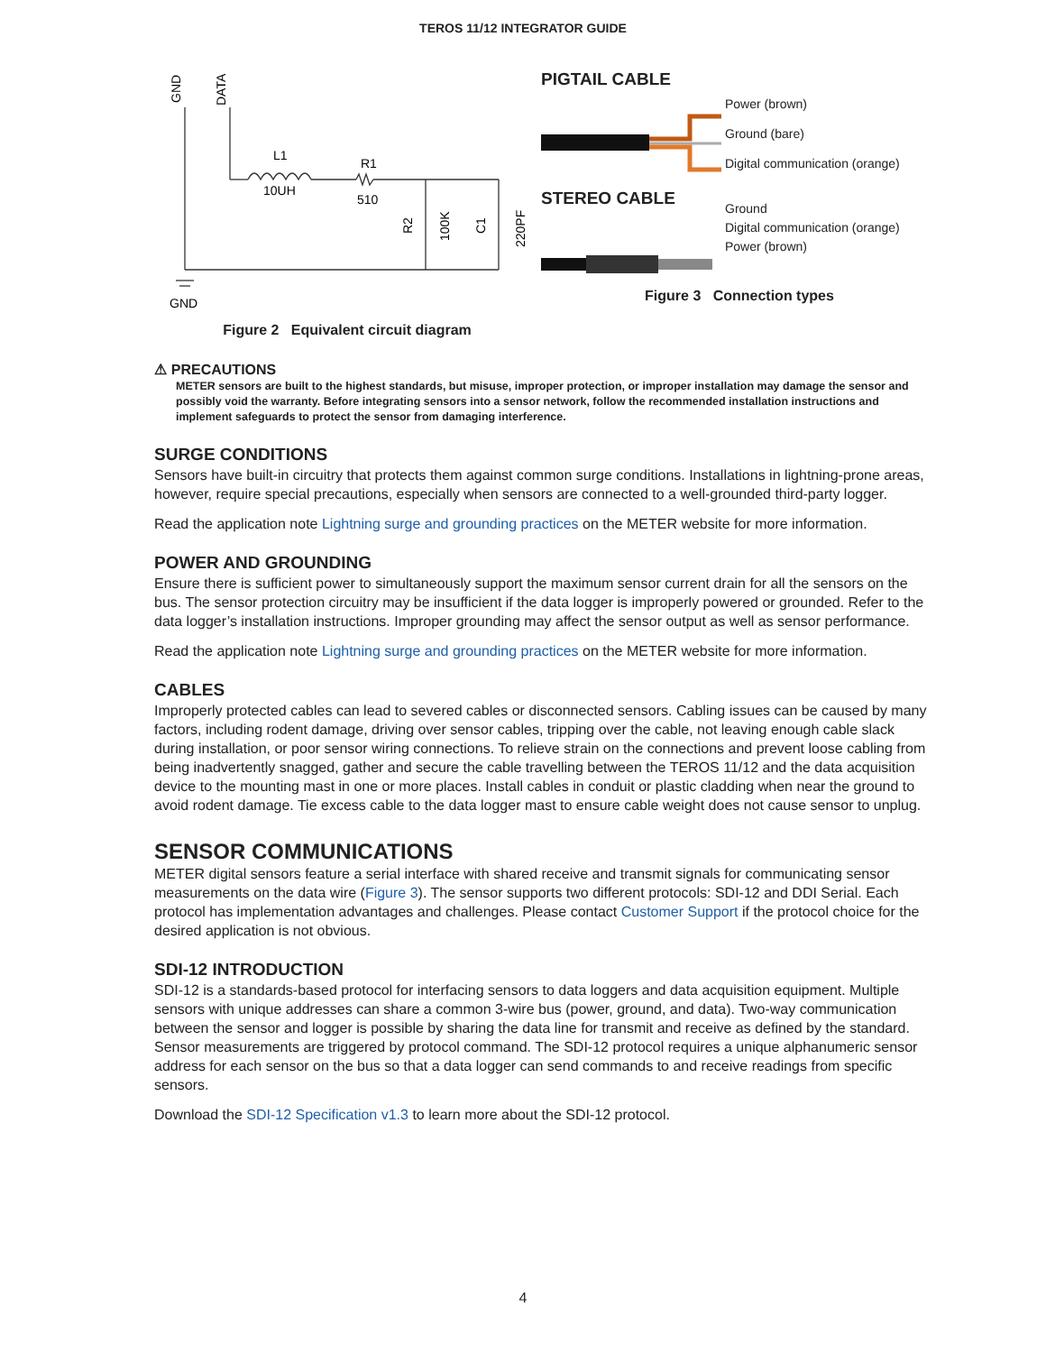TEROS 11/12 INTEGRATOR GUIDE
GND
DATA
L1
10UH
R1
510
R2
100K
C1
220PF
GND
Figure 2 Equivalent circuit diagram
PIGTAIL CABLE
Power (brown)
Ground (bare)
Digital communication (orange)
STEREO CABLE
Ground
Digital communication (orange)
Power (brown)
Figure 3 Connection types
⚠ PRECAUTIONS
METER sensors are built to the highest standards, but misuse, improper protection, or improper installation may damage the sensor and possibly void the warranty. Before integrating sensors into a sensor network, follow the recommended installation instructions and implement safeguards to protect the sensor from damaging interference.
SURGE CONDITIONS
Sensors have built-in circuitry that protects them against common surge conditions. Installations in lightning-prone areas, however, require special precautions, especially when sensors are connected to a well-grounded third-party logger.
Read the application note Lightning surge and grounding practices on the METER website for more information.
POWER AND GROUNDING
Ensure there is sufficient power to simultaneously support the maximum sensor current drain for all the sensors on the bus. The sensor protection circuitry may be insufficient if the data logger is improperly powered or grounded. Refer to the data logger’s installation instructions. Improper grounding may affect the sensor output as well as sensor performance.
Read the application note Lightning surge and grounding practices on the METER website for more information.
CABLES
Improperly protected cables can lead to severed cables or disconnected sensors. Cabling issues can be caused by many factors, including rodent damage, driving over sensor cables, tripping over the cable, not leaving enough cable slack during installation, or poor sensor wiring connections. To relieve strain on the connections and prevent loose cabling from being inadvertently snagged, gather and secure the cable travelling between the TEROS 11/12 and the data acquisition device to the mounting mast in one or more places. Install cables in conduit or plastic cladding when near the ground to avoid rodent damage. Tie excess cable to the data logger mast to ensure cable weight does not cause sensor to unplug.
SENSOR COMMUNICATIONS
METER digital sensors feature a serial interface with shared receive and transmit signals for communicating sensor measurements on the data wire (Figure 3). The sensor supports two different protocols: SDI-12 and DDI Serial. Each protocol has implementation advantages and challenges. Please contact Customer Support if the protocol choice for the desired application is not obvious.
SDI-12 INTRODUCTION
SDI-12 is a standards-based protocol for interfacing sensors to data loggers and data acquisition equipment. Multiple sensors with unique addresses can share a common 3-wire bus (power, ground, and data). Two-way communication between the sensor and logger is possible by sharing the data line for transmit and receive as defined by the standard. Sensor measurements are triggered by protocol command. The SDI-12 protocol requires a unique alphanumeric sensor address for each sensor on the bus so that a data logger can send commands to and receive readings from specific sensors.
Download the SDI-12 Specification v1.3 to learn more about the SDI-12 protocol.
4